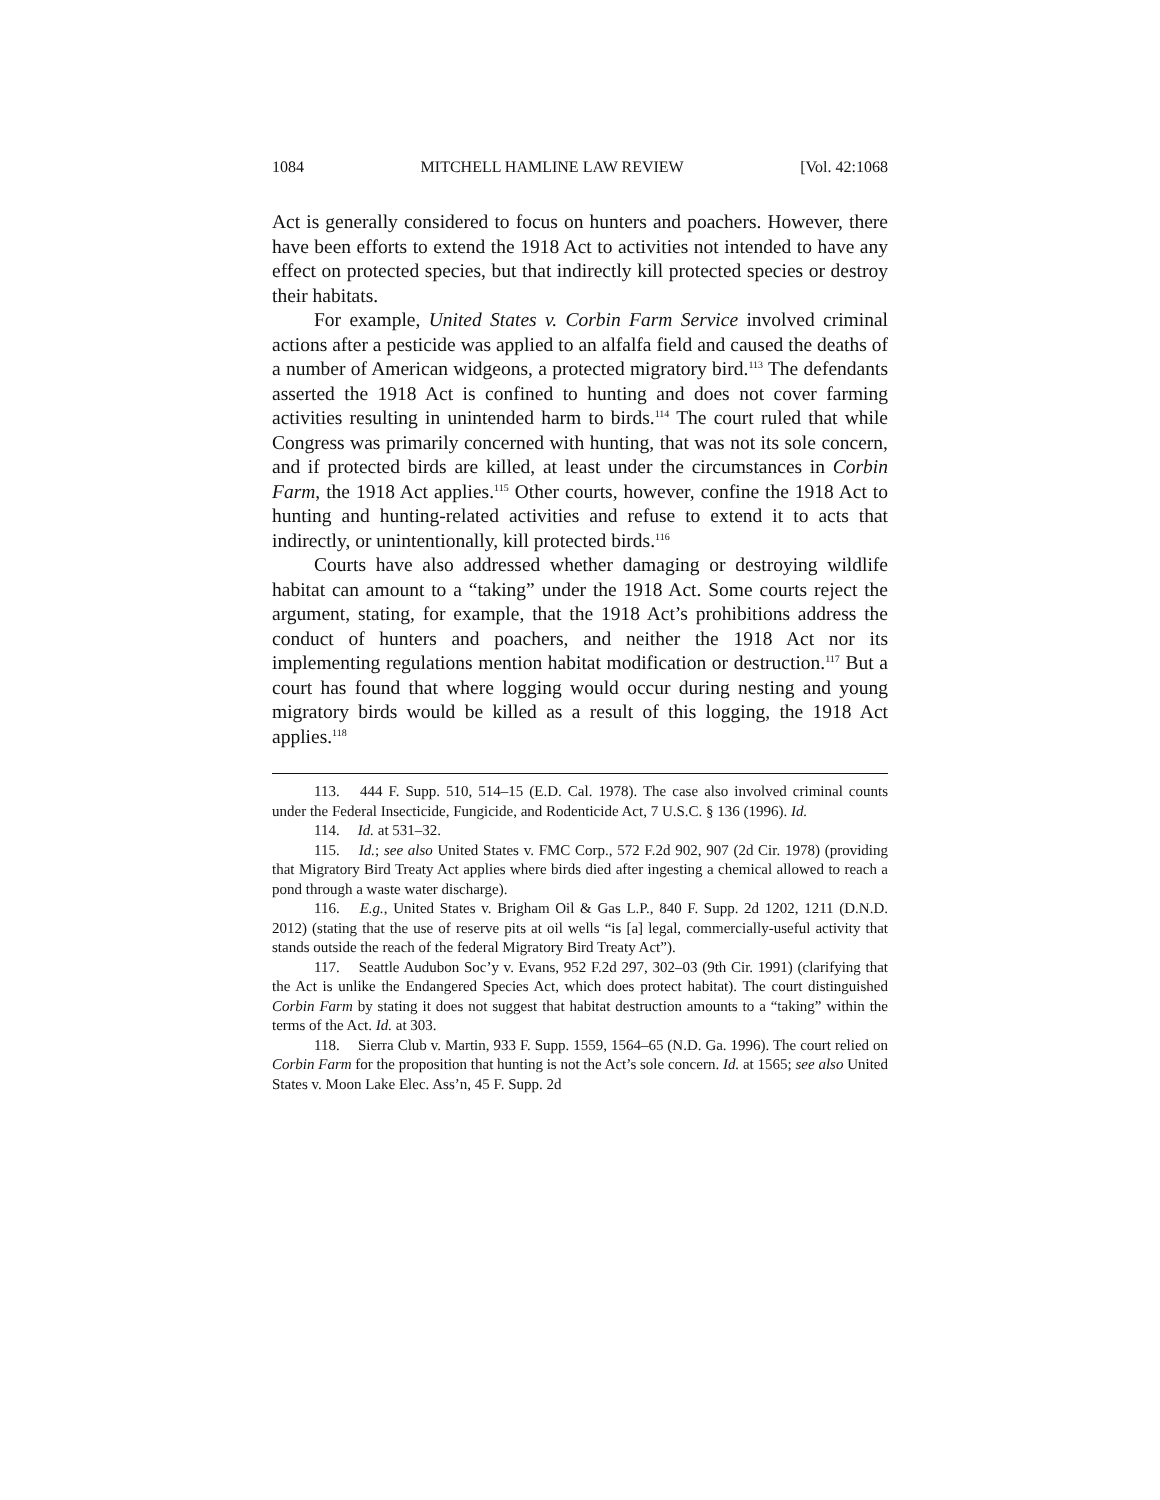1084 MITCHELL HAMLINE LAW REVIEW [Vol. 42:1068
Act is generally considered to focus on hunters and poachers. However, there have been efforts to extend the 1918 Act to activities not intended to have any effect on protected species, but that indirectly kill protected species or destroy their habitats.
For example, United States v. Corbin Farm Service involved criminal actions after a pesticide was applied to an alfalfa field and caused the deaths of a number of American widgeons, a protected migratory bird.<sup>113</sup> The defendants asserted the 1918 Act is confined to hunting and does not cover farming activities resulting in unintended harm to birds.<sup>114</sup> The court ruled that while Congress was primarily concerned with hunting, that was not its sole concern, and if protected birds are killed, at least under the circumstances in Corbin Farm, the 1918 Act applies.<sup>115</sup> Other courts, however, confine the 1918 Act to hunting and hunting-related activities and refuse to extend it to acts that indirectly, or unintentionally, kill protected birds.<sup>116</sup>
Courts have also addressed whether damaging or destroying wildlife habitat can amount to a “taking” under the 1918 Act. Some courts reject the argument, stating, for example, that the 1918 Act’s prohibitions address the conduct of hunters and poachers, and neither the 1918 Act nor its implementing regulations mention habitat modification or destruction.<sup>117</sup> But a court has found that where logging would occur during nesting and young migratory birds would be killed as a result of this logging, the 1918 Act applies.<sup>118</sup>
113. 444 F. Supp. 510, 514–15 (E.D. Cal. 1978). The case also involved criminal counts under the Federal Insecticide, Fungicide, and Rodenticide Act, 7 U.S.C. § 136 (1996). Id.
114. Id. at 531–32.
115. Id.; see also United States v. FMC Corp., 572 F.2d 902, 907 (2d Cir. 1978) (providing that Migratory Bird Treaty Act applies where birds died after ingesting a chemical allowed to reach a pond through a waste water discharge).
116. E.g., United States v. Brigham Oil & Gas L.P., 840 F. Supp. 2d 1202, 1211 (D.N.D. 2012) (stating that the use of reserve pits at oil wells “is [a] legal, commercially-useful activity that stands outside the reach of the federal Migratory Bird Treaty Act”).
117. Seattle Audubon Soc’y v. Evans, 952 F.2d 297, 302–03 (9th Cir. 1991) (clarifying that the Act is unlike the Endangered Species Act, which does protect habitat). The court distinguished Corbin Farm by stating it does not suggest that habitat destruction amounts to a “taking” within the terms of the Act. Id. at 303.
118. Sierra Club v. Martin, 933 F. Supp. 1559, 1564–65 (N.D. Ga. 1996). The court relied on Corbin Farm for the proposition that hunting is not the Act’s sole concern. Id. at 1565; see also United States v. Moon Lake Elec. Ass’n, 45 F. Supp. 2d